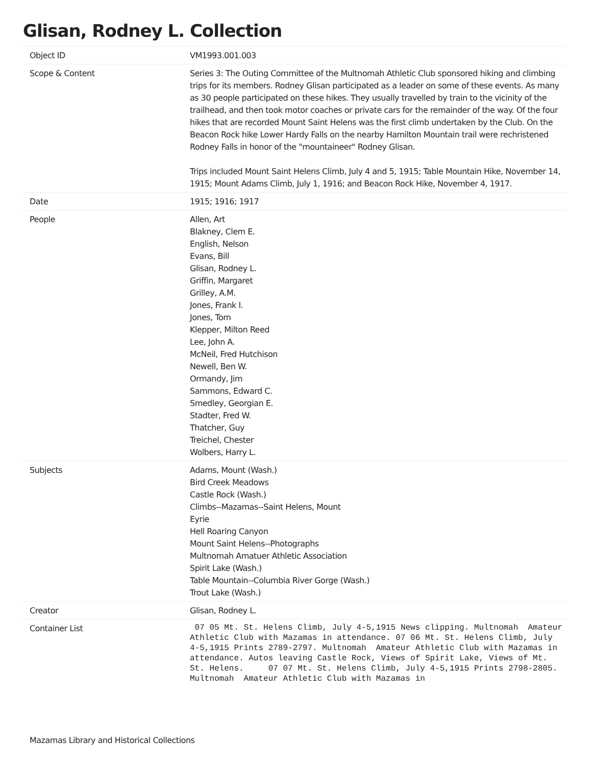Glisan, Rodney L. Collection
| Object ID | VM1993.001.003 |
| Scope & Content | Series 3: The Outing Committee of the Multnomah Athletic Club sponsored hiking and climbing trips for its members. Rodney Glisan participated as a leader on some of these events. As many as 30 people participated on these hikes. They usually travelled by train to the vicinity of the trailhead, and then took motor coaches or private cars for the remainder of the way. Of the four hikes that are recorded Mount Saint Helens was the first climb undertaken by the Club. On the Beacon Rock hike Lower Hardy Falls on the nearby Hamilton Mountain trail were rechristened Rodney Falls in honor of the "mountaineer" Rodney Glisan. Trips included Mount Saint Helens Climb, July 4 and 5, 1915; Table Mountain Hike, November 14, 1915; Mount Adams Climb, July 1, 1916; and Beacon Rock Hike, November 4, 1917. |
| Date | 1915; 1916; 1917 |
| People | Allen, Art Blakney, Clem E. English, Nelson Evans, Bill Glisan, Rodney L. Griffin, Margaret Grilley, A.M. Jones, Frank I. Jones, Tom Klepper, Milton Reed Lee, John A. McNeil, Fred Hutchison Newell, Ben W. Ormandy, Jim Sammons, Edward C. Smedley, Georgian E. Stadter, Fred W. Thatcher, Guy Treichel, Chester Wolbers, Harry L. |
| Subjects | Adams, Mount (Wash.) Bird Creek Meadows Castle Rock (Wash.) Climbs--Mazamas--Saint Helens, Mount Eyrie Hell Roaring Canyon Mount Saint Helens--Photographs Multnomah Amatuer Athletic Association Spirit Lake (Wash.) Table Mountain--Columbia River Gorge (Wash.) Trout Lake (Wash.) |
| Creator | Glisan, Rodney L. |
| Container List | 07 05 Mt. St. Helens Climb, July 4-5,1915 News clipping. Multnomah Amateur Athletic Club with Mazamas in attendance. 07 06 Mt. St. Helens Climb, July 4-5,1915 Prints 2789-2797. Multnomah Amateur Athletic Club with Mazamas in attendance. Autos leaving Castle Rock, Views of Spirit Lake, Views of Mt. St. Helens. 07 07 Mt. St. Helens Climb, July 4-5,1915 Prints 2798-2805. Multnomah Amateur Athletic Club with Mazamas in |
Mazamas Library and Historical Collections